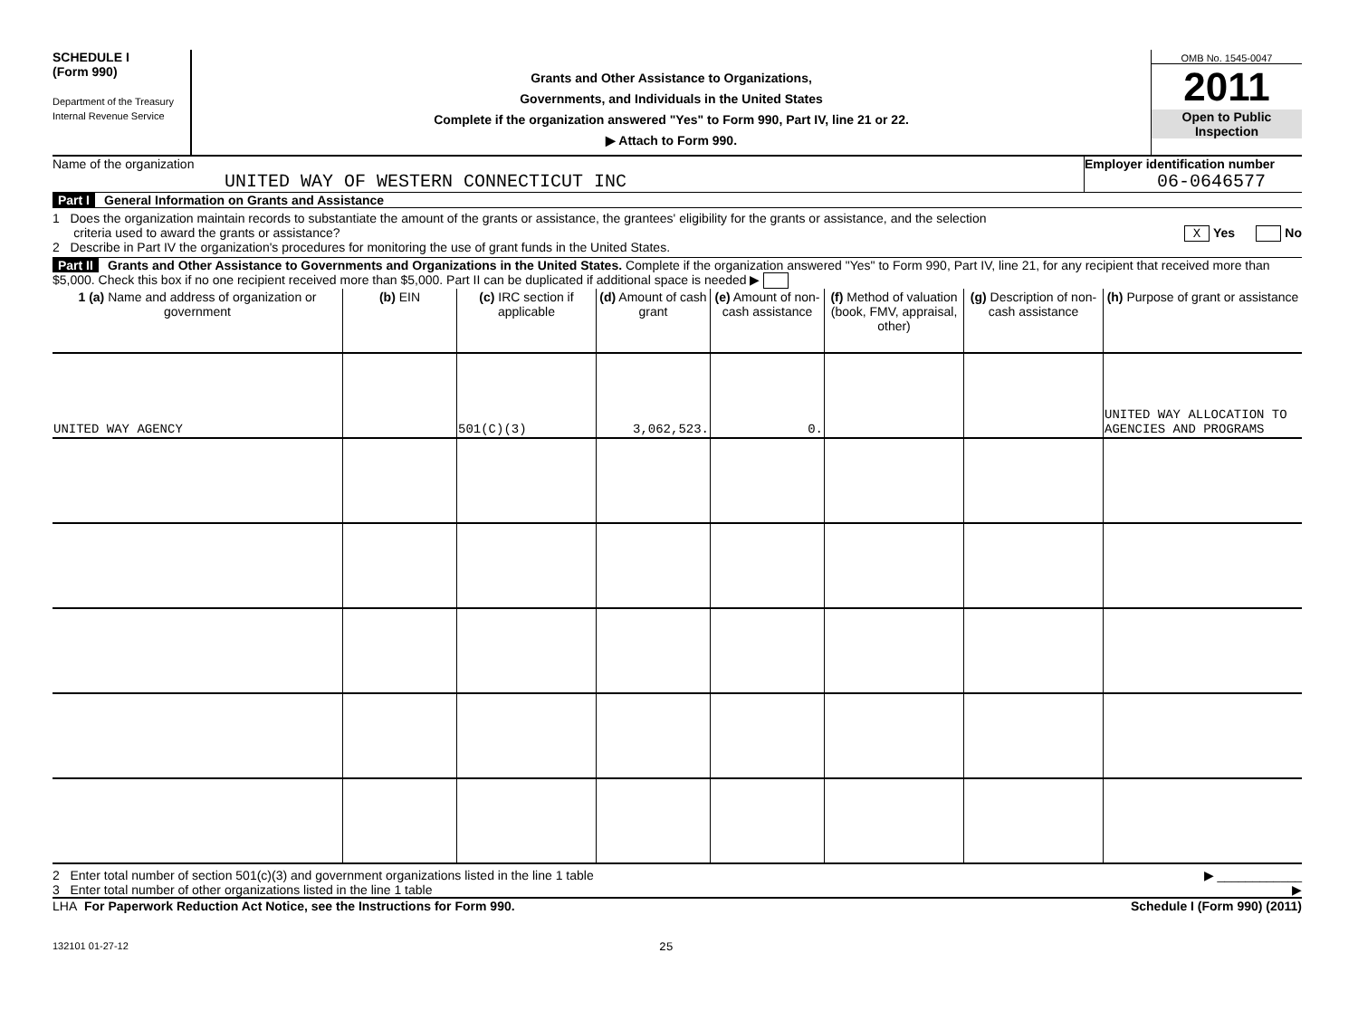SCHEDULE I
(Form 990)
Department of the Treasury
Internal Revenue Service
Grants and Other Assistance to Organizations,
Governments, and Individuals in the United States
Complete if the organization answered "Yes" to Form 990, Part IV, line 21 or 22.
▶ Attach to Form 990.
OMB No. 1545-0047
2011
Open to Public
Inspection
Name of the organization
UNITED WAY OF WESTERN CONNECTICUT INC
Employer identification number
06-0646577
Part I General Information on Grants and Assistance
1 Does the organization maintain records to substantiate the amount of the grants or assistance, the grantees' eligibility for the grants or assistance, and the selection
criteria used to award the grants or assistance? X Yes No
2 Describe in Part IV the organization's procedures for monitoring the use of grant funds in the United States.
Part II Grants and Other Assistance to Governments and Organizations in the United States. Complete if the organization answered "Yes" to Form 990, Part IV, line 21, for any recipient that received more than $5,000. Check this box if no one recipient received more than $5,000. Part II can be duplicated if additional space is needed ▶
| 1 (a) Name and address of organization or government | (b) EIN | (c) IRC section if applicable | (d) Amount of cash grant | (e) Amount of non-cash assistance | (f) Method of valuation (book, FMV, appraisal, other) | (g) Description of non-cash assistance | (h) Purpose of grant or assistance |
| --- | --- | --- | --- | --- | --- | --- | --- |
| UNITED WAY AGENCY | | 501(C)(3) | 3,062,523. | 0. | | | UNITED WAY ALLOCATION TO AGENCIES AND PROGRAMS |
2 Enter total number of section 501(c)(3) and government organizations listed in the line 1 table ▶ ____________
3 Enter total number of other organizations listed in the line 1 table ▶
LHA For Paperwork Reduction Act Notice, see the Instructions for Form 990. Schedule I (Form 990) (2011)
132101 01-27-12 25